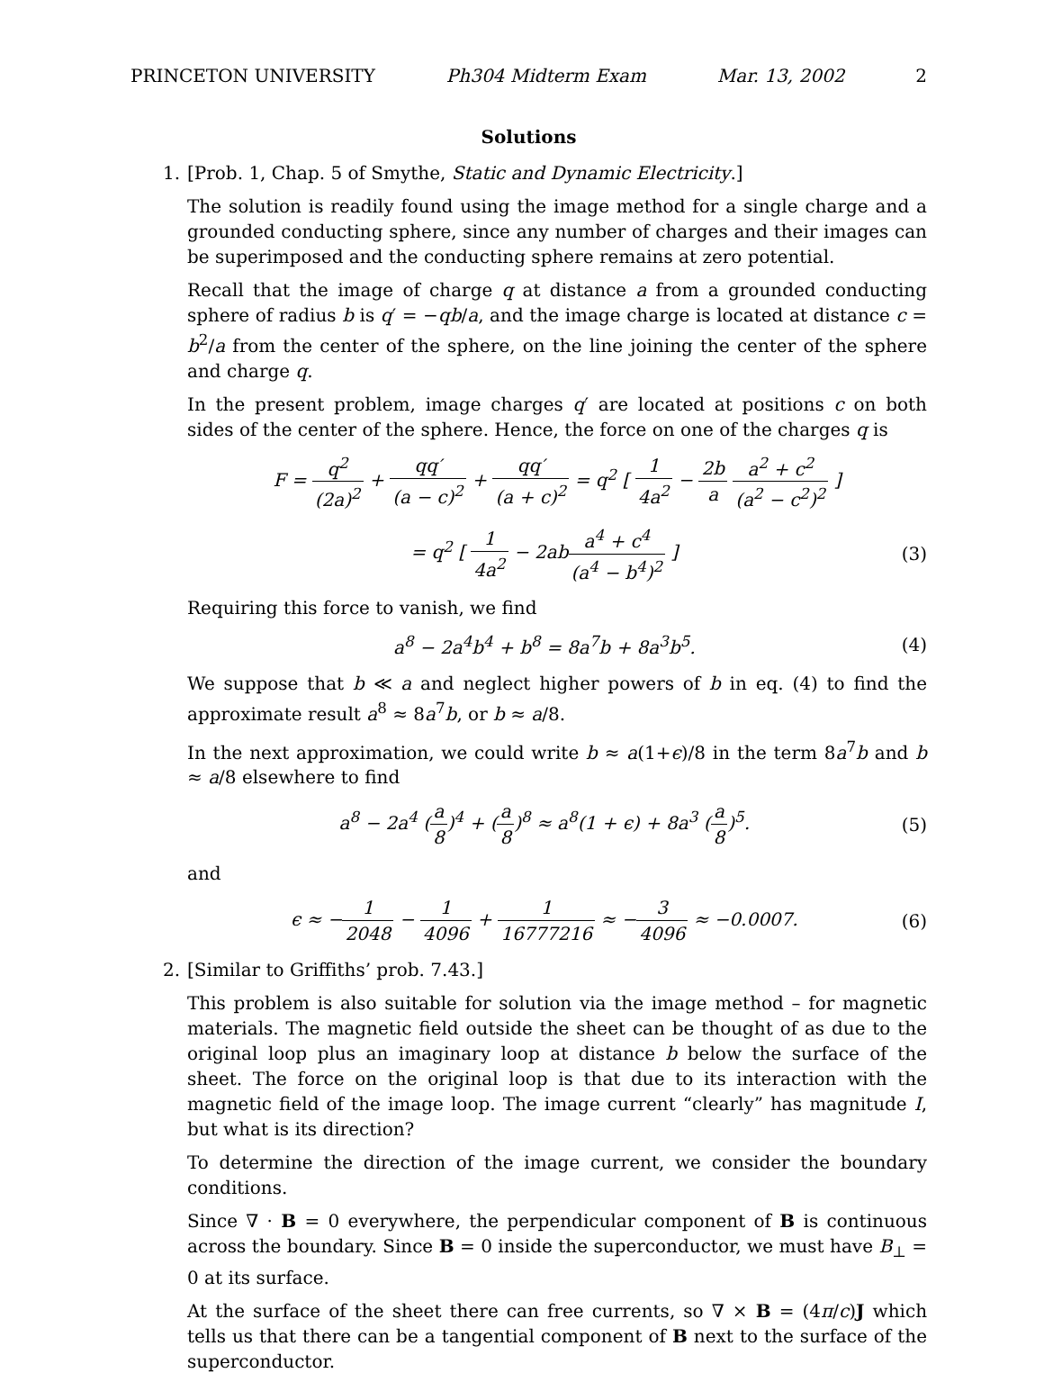PRINCETON UNIVERSITY Ph304 Midterm Exam Mar. 13, 2002 2
Solutions
1. [Prob. 1, Chap. 5 of Smythe, Static and Dynamic Electricity.]
The solution is readily found using the image method for a single charge and a grounded conducting sphere, since any number of charges and their images can be superimposed and the conducting sphere remains at zero potential.
Recall that the image of charge q at distance a from a grounded conducting sphere of radius b is q′ = −qb/a, and the image charge is located at distance c = b<sup>2</sup>/a from the center of the sphere, on the line joining the center of the sphere and charge q.
In the present problem, image charges q′ are located at positions c on both sides of the center of the sphere. Hence, the force on one of the charges q is
F = q<sup>2</sup> (2a)<sup>2</sup> + qq′ (a − c)<sup>2</sup> + qq′ (a + c)<sup>2</sup> = q<sup>2</sup> [ 1 4a<sup>2</sup> − 2b a a<sup>2</sup> + c<sup>2</sup> (a<sup>2</sup> − c<sup>2</sup>)<sup>2</sup> ]
= q<sup>2</sup> [ 1 4a<sup>2</sup> − 2aba<sup>4</sup> + c<sup>4</sup> (a<sup>4</sup> − b<sup>4</sup>)<sup>2</sup> ]
(3)
Requiring this force to vanish, we find
a<sup>8</sup> − 2a<sup>4</sup>b<sup>4</sup> + b<sup>8</sup> = 8a<sup>7</sup>b + 8a<sup>3</sup>b<sup>5</sup>.
(4)
We suppose that b ≪ a and neglect higher powers of b in eq. (4) to find the approximate result a<sup>8</sup> ≈ 8a<sup>7</sup>b, or b ≈ a/8.
In the next approximation, we could write b ≈ a(1+ϵ)/8 in the term 8a<sup>7</sup>b and b ≈ a/8 elsewhere to find
a<sup>8</sup> − 2a<sup>4</sup> (a 8)<sup>4</sup> + (a 8)<sup>8</sup> ≈ a<sup>8</sup>(1 + ϵ) + 8a<sup>3</sup> (a 8)<sup>5</sup>.
(5)
and
ϵ ≈ −1 2048 − 1 4096 + 1 16777216 ≈ −3 4096 ≈ −0.0007.
(6)
2. [Similar to Griffiths’ prob. 7.43.]
This problem is also suitable for solution via the image method – for magnetic materials. The magnetic field outside the sheet can be thought of as due to the original loop plus an imaginary loop at distance b below the surface of the sheet. The force on the original loop is that due to its interaction with the magnetic field of the image loop. The image current “clearly” has magnitude I, but what is its direction?
To determine the direction of the image current, we consider the boundary conditions.
Since ∇ · B = 0 everywhere, the perpendicular component of B is continuous across the boundary. Since B = 0 inside the superconductor, we must have B<sub>⊥</sub> = 0 at its surface.
At the surface of the sheet there can free currents, so ∇ × B = (4π/c)J which tells us that there can be a tangential component of B next to the surface of the superconductor.